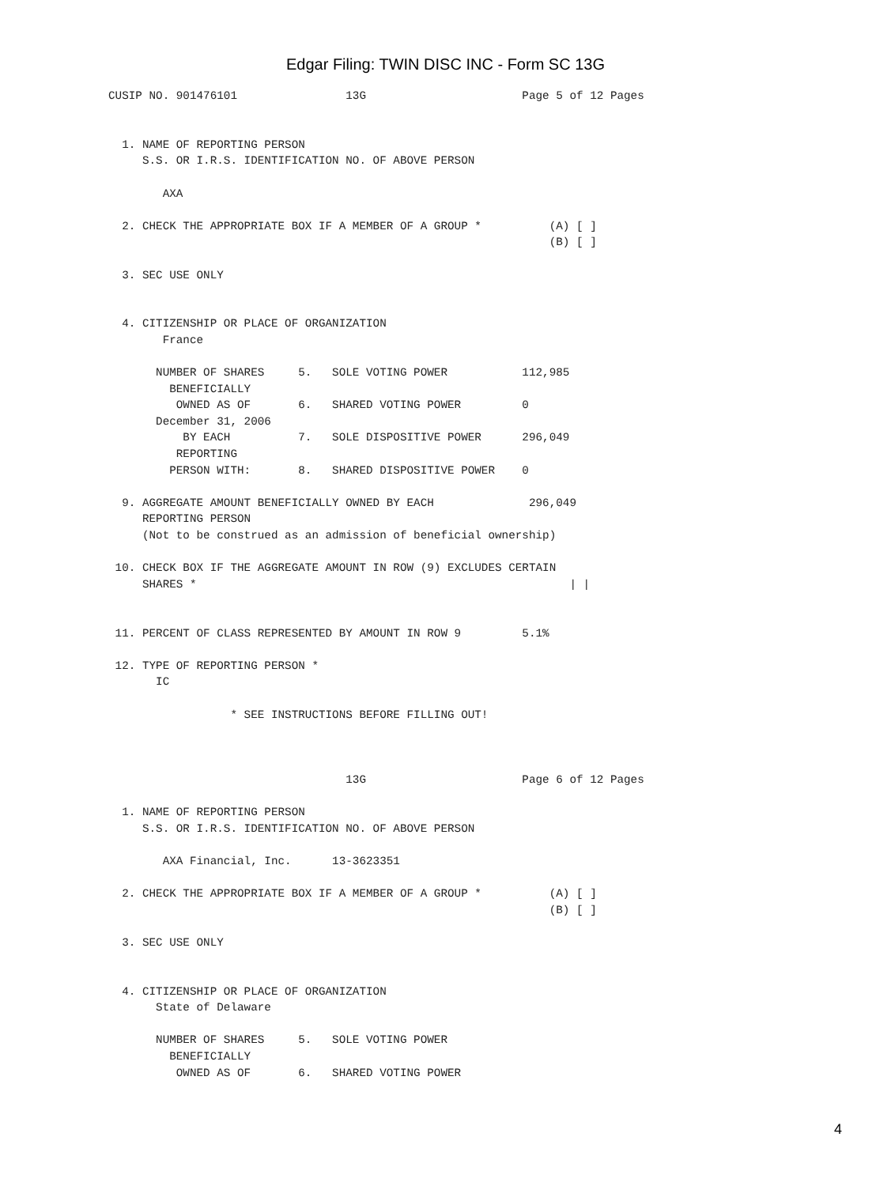Edgar Filing: TWIN DISC INC - Form SC 13G
CUSIP NO. 901476101                13G                       Page 5 of 12 Pages


  1. NAME OF REPORTING PERSON
     S.S. OR I.R.S. IDENTIFICATION NO. OF ABOVE PERSON

        AXA

  2. CHECK THE APPROPRIATE BOX IF A MEMBER OF A GROUP *          (A) [ ]
                                                                 (B) [ ]

  3. SEC USE ONLY


  4. CITIZENSHIP OR PLACE OF ORGANIZATION
        France

       NUMBER OF SHARES     5.   SOLE VOTING POWER           112,985
         BENEFICIALLY
          OWNED AS OF       6.   SHARED VOTING POWER         0
       December 31, 2006
           BY EACH          7.   SOLE DISPOSITIVE POWER      296,049
          REPORTING
         PERSON WITH:       8.   SHARED DISPOSITIVE POWER    0

  9. AGGREGATE AMOUNT BENEFICIALLY OWNED BY EACH              296,049
     REPORTING PERSON
     (Not to be construed as an admission of beneficial ownership)

 10. CHECK BOX IF THE AGGREGATE AMOUNT IN ROW (9) EXCLUDES CERTAIN
     SHARES *                                                       | |


 11. PERCENT OF CLASS REPRESENTED BY AMOUNT IN ROW 9         5.1%

 12. TYPE OF REPORTING PERSON *
       IC

                  * SEE INSTRUCTIONS BEFORE FILLING OUT!



                                   13G                       Page 6 of 12 Pages

  1. NAME OF REPORTING PERSON
     S.S. OR I.R.S. IDENTIFICATION NO. OF ABOVE PERSON

        AXA Financial, Inc.      13-3623351

  2. CHECK THE APPROPRIATE BOX IF A MEMBER OF A GROUP *          (A) [ ]
                                                                 (B) [ ]

  3. SEC USE ONLY


  4. CITIZENSHIP OR PLACE OF ORGANIZATION
       State of Delaware

       NUMBER OF SHARES     5.   SOLE VOTING POWER
         BENEFICIALLY
          OWNED AS OF       6.   SHARED VOTING POWER
4